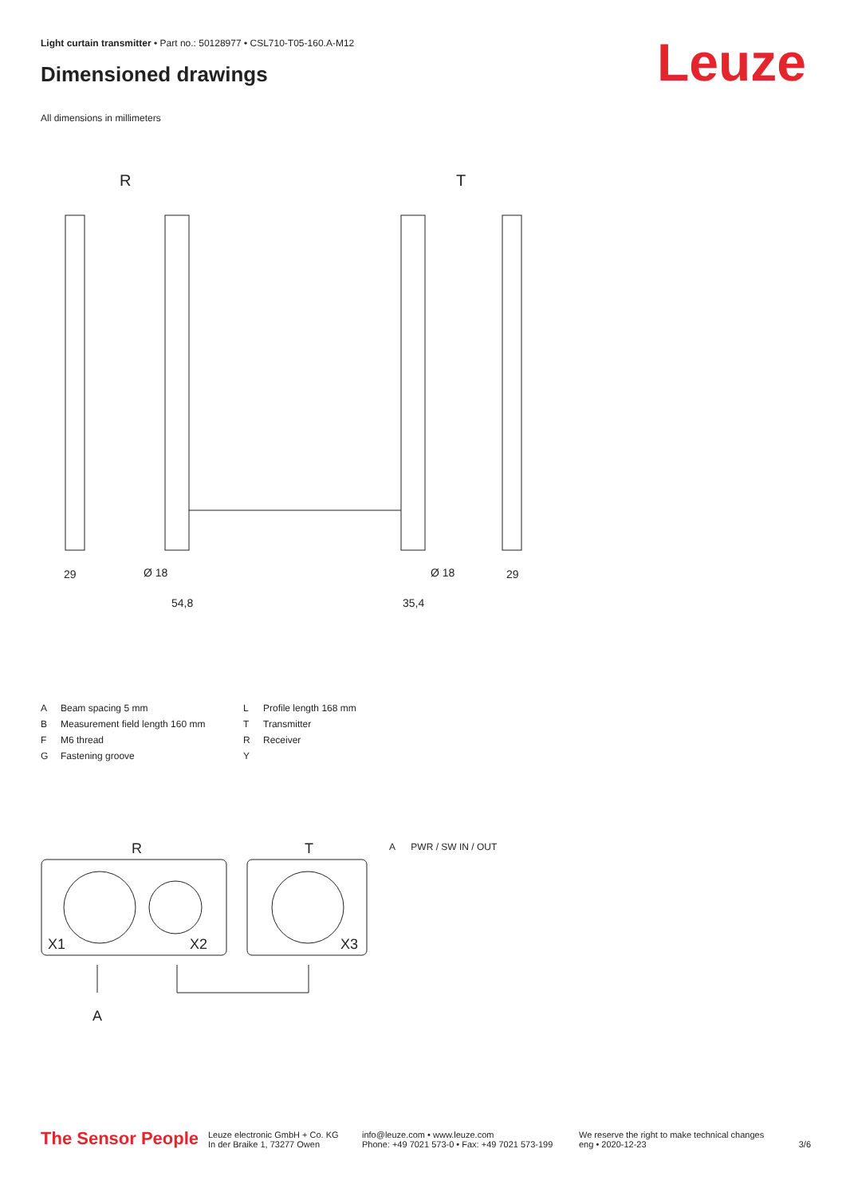Light curtain transmitter • Part no.: 50128977 • CSL710-T05-160.A-M12
Dimensioned drawings Leuze
All dimensions in millimeters
R
T
29
Ø 18
54,8
35,4
29
Ø 18
| A | Beam spacing 5 mm | L | Profile length 168 mm |
| B | Measurement field length 160 mm | T | Transmitter |
| F | M6 thread | R | Receiver |
| G | Fastening groove | Y | |
R
T
X1
X2
X3
A
A PWR / SW IN / OUT
The Sensor People
Leuze electronic GmbH + Co. KG
In der Braike 1, 73277 Owen
info@leuze.com • www.leuze.com
Phone: +49 7021 573-0 • Fax: +49 7021 573-199
We reserve the right to make technical changes
eng • 2020-12-23
3/6